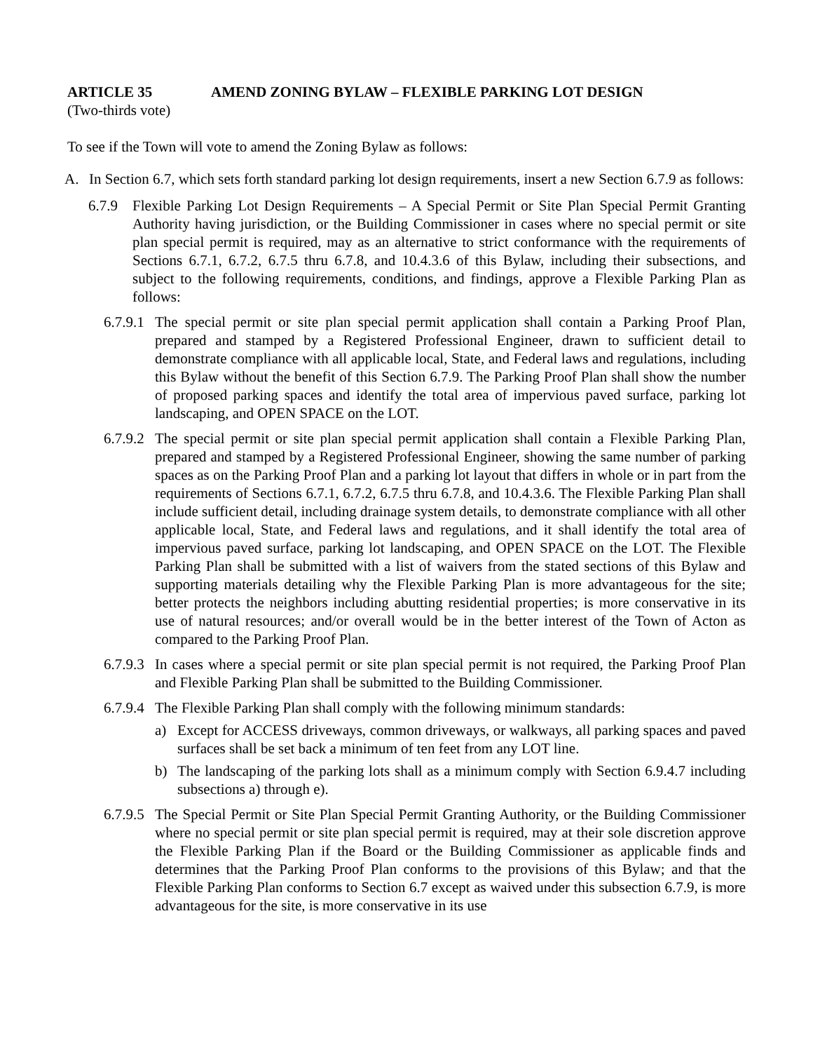ARTICLE 35 AMEND ZONING BYLAW – FLEXIBLE PARKING LOT DESIGN
(Two-thirds vote)
To see if the Town will vote to amend the Zoning Bylaw as follows:
A. In Section 6.7, which sets forth standard parking lot design requirements, insert a new Section 6.7.9 as follows:
6.7.9 Flexible Parking Lot Design Requirements – A Special Permit or Site Plan Special Permit Granting Authority having jurisdiction, or the Building Commissioner in cases where no special permit or site plan special permit is required, may as an alternative to strict conformance with the requirements of Sections 6.7.1, 6.7.2, 6.7.5 thru 6.7.8, and 10.4.3.6 of this Bylaw, including their subsections, and subject to the following requirements, conditions, and findings, approve a Flexible Parking Plan as follows:
6.7.9.1 The special permit or site plan special permit application shall contain a Parking Proof Plan, prepared and stamped by a Registered Professional Engineer, drawn to sufficient detail to demonstrate compliance with all applicable local, State, and Federal laws and regulations, including this Bylaw without the benefit of this Section 6.7.9. The Parking Proof Plan shall show the number of proposed parking spaces and identify the total area of impervious paved surface, parking lot landscaping, and OPEN SPACE on the LOT.
6.7.9.2 The special permit or site plan special permit application shall contain a Flexible Parking Plan, prepared and stamped by a Registered Professional Engineer, showing the same number of parking spaces as on the Parking Proof Plan and a parking lot layout that differs in whole or in part from the requirements of Sections 6.7.1, 6.7.2, 6.7.5 thru 6.7.8, and 10.4.3.6. The Flexible Parking Plan shall include sufficient detail, including drainage system details, to demonstrate compliance with all other applicable local, State, and Federal laws and regulations, and it shall identify the total area of impervious paved surface, parking lot landscaping, and OPEN SPACE on the LOT. The Flexible Parking Plan shall be submitted with a list of waivers from the stated sections of this Bylaw and supporting materials detailing why the Flexible Parking Plan is more advantageous for the site; better protects the neighbors including abutting residential properties; is more conservative in its use of natural resources; and/or overall would be in the better interest of the Town of Acton as compared to the Parking Proof Plan.
6.7.9.3 In cases where a special permit or site plan special permit is not required, the Parking Proof Plan and Flexible Parking Plan shall be submitted to the Building Commissioner.
6.7.9.4 The Flexible Parking Plan shall comply with the following minimum standards:
a) Except for ACCESS driveways, common driveways, or walkways, all parking spaces and paved surfaces shall be set back a minimum of ten feet from any LOT line.
b) The landscaping of the parking lots shall as a minimum comply with Section 6.9.4.7 including subsections a) through e).
6.7.9.5 The Special Permit or Site Plan Special Permit Granting Authority, or the Building Commissioner where no special permit or site plan special permit is required, may at their sole discretion approve the Flexible Parking Plan if the Board or the Building Commissioner as applicable finds and determines that the Parking Proof Plan conforms to the provisions of this Bylaw; and that the Flexible Parking Plan conforms to Section 6.7 except as waived under this subsection 6.7.9, is more advantageous for the site, is more conservative in its use